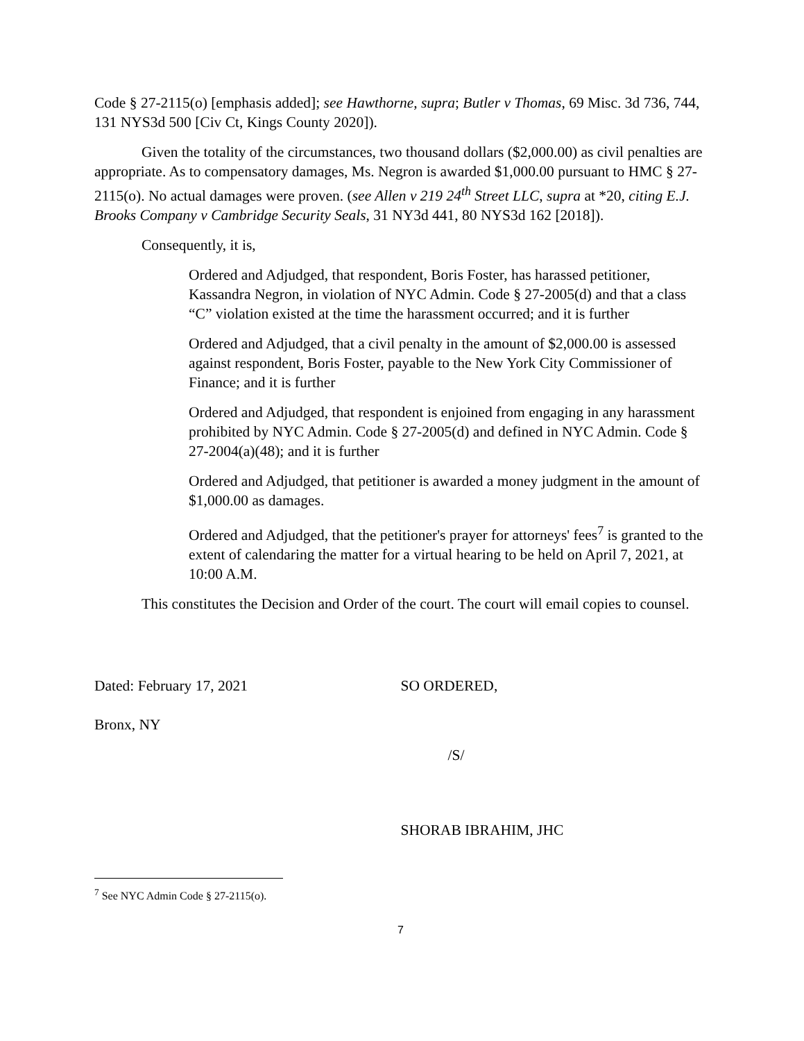Code § 27-2115(o) [emphasis added]; see Hawthorne, supra; Butler v Thomas, 69 Misc. 3d 736, 744, 131 NYS3d 500 [Civ Ct, Kings County 2020]).
Given the totality of the circumstances, two thousand dollars ($2,000.00) as civil penalties are appropriate. As to compensatory damages, Ms. Negron is awarded $1,000.00 pursuant to HMC § 27-2115(o). No actual damages were proven. (see Allen v 219 24<sup>th</sup> Street LLC, supra at *20, citing E.J. Brooks Company v Cambridge Security Seals, 31 NY3d 441, 80 NYS3d 162 [2018]).
Consequently, it is,
Ordered and Adjudged, that respondent, Boris Foster, has harassed petitioner, Kassandra Negron, in violation of NYC Admin. Code § 27-2005(d) and that a class “C” violation existed at the time the harassment occurred; and it is further
Ordered and Adjudged, that a civil penalty in the amount of $2,000.00 is assessed against respondent, Boris Foster, payable to the New York City Commissioner of Finance; and it is further
Ordered and Adjudged, that respondent is enjoined from engaging in any harassment prohibited by NYC Admin. Code § 27-2005(d) and defined in NYC Admin. Code § 27-2004(a)(48); and it is further
Ordered and Adjudged, that petitioner is awarded a money judgment in the amount of $1,000.00 as damages.
Ordered and Adjudged, that the petitioner's prayer for attorneys' fees<sup>7</sup> is granted to the extent of calendaring the matter for a virtual hearing to be held on April 7, 2021, at 10:00 A.M.
This constitutes the Decision and Order of the court. The court will email copies to counsel.
Dated: February 17, 2021
Bronx, NY
SO ORDERED,
/S/
SHORAB IBRAHIM, JHC
<sup>7</sup> See NYC Admin Code § 27-2115(o).
7